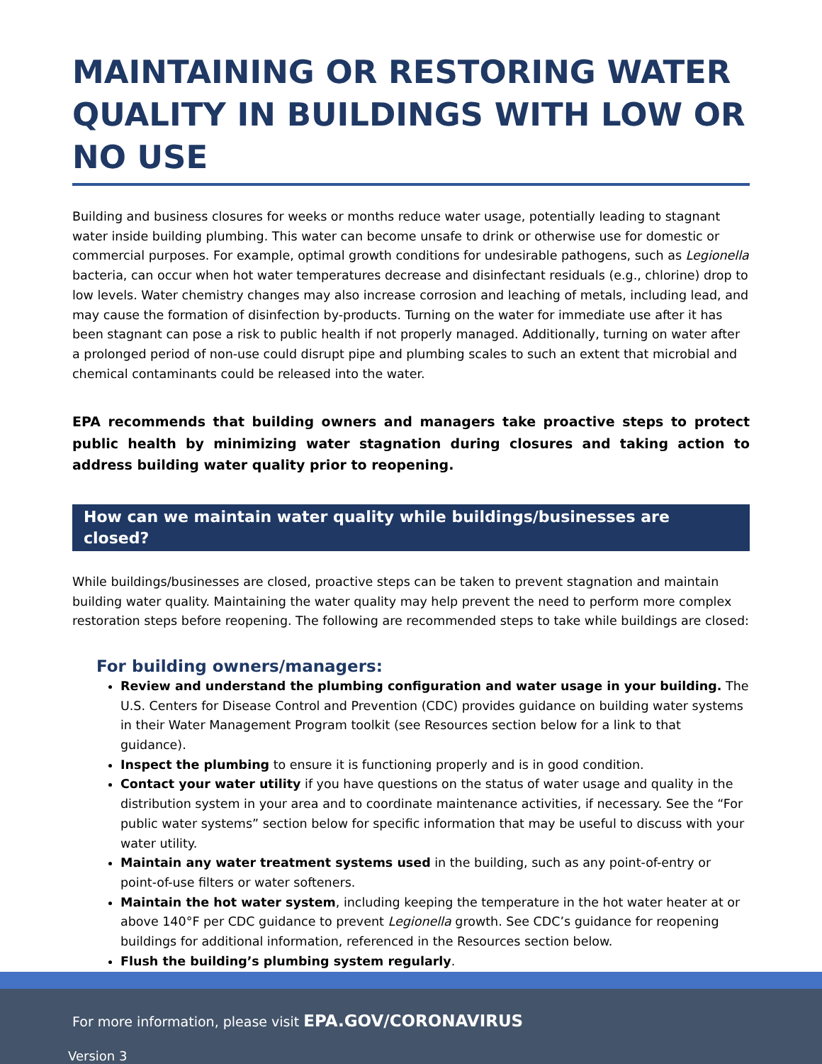MAINTAINING OR RESTORING WATER QUALITY IN BUILDINGS WITH LOW OR NO USE
Building and business closures for weeks or months reduce water usage, potentially leading to stagnant water inside building plumbing. This water can become unsafe to drink or otherwise use for domestic or commercial purposes. For example, optimal growth conditions for undesirable pathogens, such as Legionella bacteria, can occur when hot water temperatures decrease and disinfectant residuals (e.g., chlorine) drop to low levels. Water chemistry changes may also increase corrosion and leaching of metals, including lead, and may cause the formation of disinfection by-products. Turning on the water for immediate use after it has been stagnant can pose a risk to public health if not properly managed. Additionally, turning on water after a prolonged period of non-use could disrupt pipe and plumbing scales to such an extent that microbial and chemical contaminants could be released into the water.
EPA recommends that building owners and managers take proactive steps to protect public health by minimizing water stagnation during closures and taking action to address building water quality prior to reopening.
How can we maintain water quality while buildings/businesses are closed?
While buildings/businesses are closed, proactive steps can be taken to prevent stagnation and maintain building water quality. Maintaining the water quality may help prevent the need to perform more complex restoration steps before reopening. The following are recommended steps to take while buildings are closed:
For building owners/managers:
Review and understand the plumbing configuration and water usage in your building. The U.S. Centers for Disease Control and Prevention (CDC) provides guidance on building water systems in their Water Management Program toolkit (see Resources section below for a link to that guidance).
Inspect the plumbing to ensure it is functioning properly and is in good condition.
Contact your water utility if you have questions on the status of water usage and quality in the distribution system in your area and to coordinate maintenance activities, if necessary. See the “For public water systems” section below for specific information that may be useful to discuss with your water utility.
Maintain any water treatment systems used in the building, such as any point-of-entry or point-of-use filters or water softeners.
Maintain the hot water system, including keeping the temperature in the hot water heater at or above 140°F per CDC guidance to prevent Legionella growth. See CDC’s guidance for reopening buildings for additional information, referenced in the Resources section below.
Flush the building’s plumbing system regularly.
For more information, please visit EPA.GOV/CORONAVIRUS
Version 3